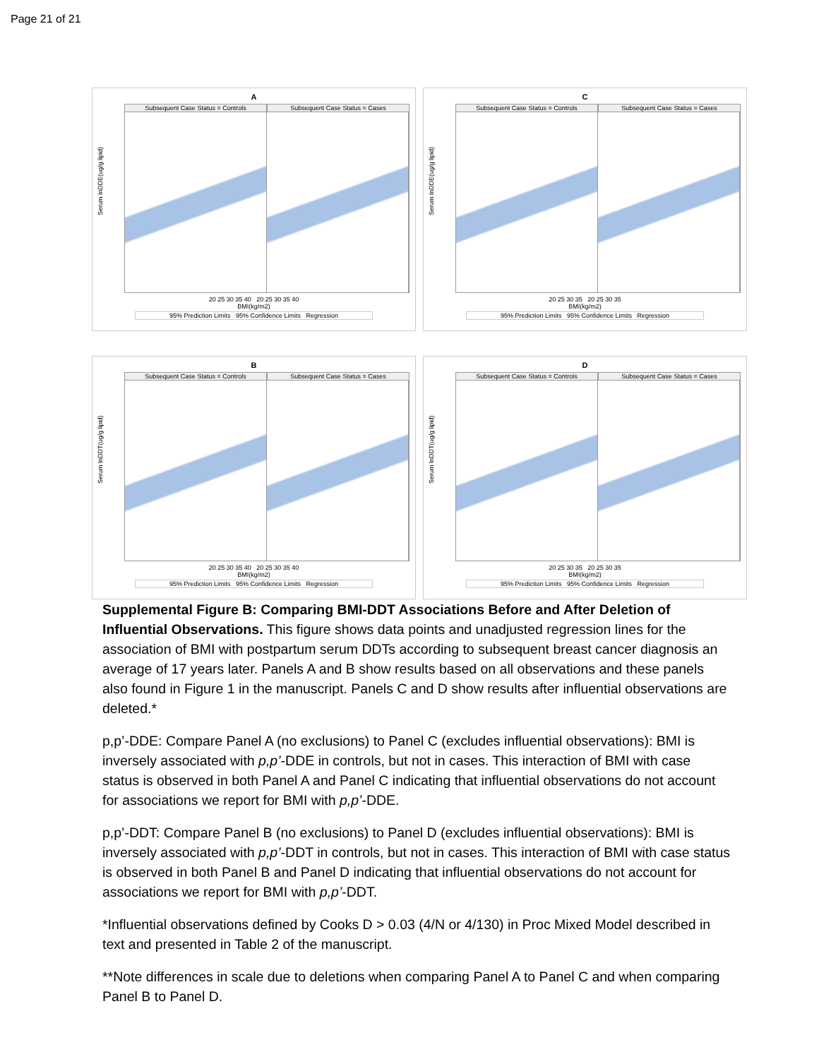Page 21 of 21
A
Subsequent Case Status = Controls
Subsequent Case Status = Cases
20 25 30 35 40 20 25 30 35 40
BMI(kg/m2)
95% Prediction Limits 95% Confidence Limits Regression
Serum lnDDE(ug/g lipid)
C
Subsequent Case Status = Controls
Subsequent Case Status = Cases
20 25 30 35 20 25 30 35
BMI(kg/m2)
95% Prediction Limits 95% Confidence Limits Regression
Serum lnDDE(ug/g lipid)
B
Subsequent Case Status = Controls
Subsequent Case Status = Cases
20 25 30 35 40 20 25 30 35 40
BMI(kg/m2)
95% Prediction Limits 95% Confidence Limits Regression
Serum lnDDT(ug/g lipid)
D
Subsequent Case Status = Controls
Subsequent Case Status = Cases
20 25 30 35 20 25 30 35
BMI(kg/m2)
95% Prediction Limits 95% Confidence Limits Regression
Serum lnDDT(ug/g lipid)
Supplemental Figure B: Comparing BMI-DDT Associations Before and After Deletion of Influential Observations. This figure shows data points and unadjusted regression lines for the association of BMI with postpartum serum DDTs according to subsequent breast cancer diagnosis an average of 17 years later. Panels A and B show results based on all observations and these panels also found in Figure 1 in the manuscript. Panels C and D show results after influential observations are deleted.*
p,p’-DDE: Compare Panel A (no exclusions) to Panel C (excludes influential observations): BMI is inversely associated with p,p’-DDE in controls, but not in cases. This interaction of BMI with case status is observed in both Panel A and Panel C indicating that influential observations do not account for associations we report for BMI with p,p’-DDE.
p,p’-DDT: Compare Panel B (no exclusions) to Panel D (excludes influential observations): BMI is inversely associated with p,p’-DDT in controls, but not in cases. This interaction of BMI with case status is observed in both Panel B and Panel D indicating that influential observations do not account for associations we report for BMI with p,p’-DDT.
*Influential observations defined by Cooks D > 0.03 (4/N or 4/130) in Proc Mixed Model described in text and presented in Table 2 of the manuscript.
**Note differences in scale due to deletions when comparing Panel A to Panel C and when comparing Panel B to Panel D.